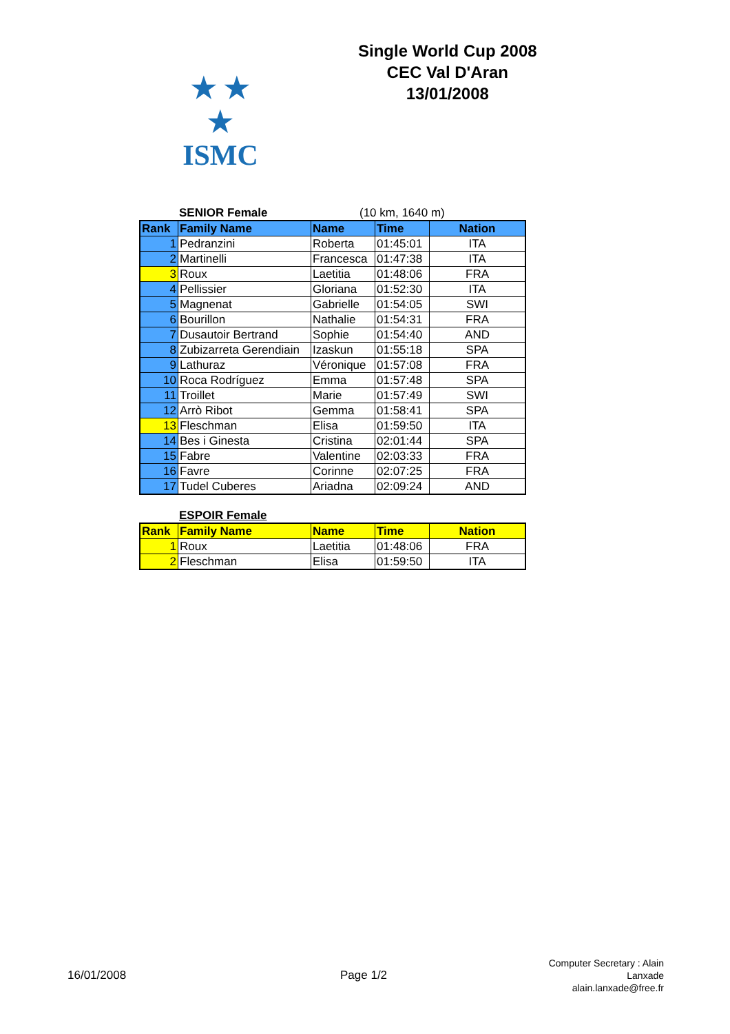★ ★ ★
ISMC
Single World Cup 2008
CEC Val D'Aran
13/01/2008
SENIOR Female (10 km, 1640 m)
| Rank | Family Name | Name | Time | Nation |
| --- | --- | --- | --- | --- |
| 1 | Pedranzini | Roberta | 01:45:01 | ITA |
| 2 | Martinelli | Francesca | 01:47:38 | ITA |
| 3 | Roux | Laetitia | 01:48:06 | FRA |
| 4 | Pellissier | Gloriana | 01:52:30 | ITA |
| 5 | Magnenat | Gabrielle | 01:54:05 | SWI |
| 6 | Bourillon | Nathalie | 01:54:31 | FRA |
| 7 | Dusautoir Bertrand | Sophie | 01:54:40 | AND |
| 8 | Zubizarreta Gerendiain | Izaskun | 01:55:18 | SPA |
| 9 | Lathuraz | Véronique | 01:57:08 | FRA |
| 10 | Roca Rodríguez | Emma | 01:57:48 | SPA |
| 11 | Troillet | Marie | 01:57:49 | SWI |
| 12 | Arrò Ribot | Gemma | 01:58:41 | SPA |
| 13 | Fleschman | Elisa | 01:59:50 | ITA |
| 14 | Bes i Ginesta | Cristina | 02:01:44 | SPA |
| 15 | Fabre | Valentine | 02:03:33 | FRA |
| 16 | Favre | Corinne | 02:07:25 | FRA |
| 17 | Tudel Cuberes | Ariadna | 02:09:24 | AND |
ESPOIR Female
| Rank | Family Name | Name | Time | Nation |
| --- | --- | --- | --- | --- |
| 1 | Roux | Laetitia | 01:48:06 | FRA |
| 2 | Fleschman | Elisa | 01:59:50 | ITA |
16/01/2008 Page 1/2 Computer Secretary : Alain Lanxade
alain.lanxade@free.fr